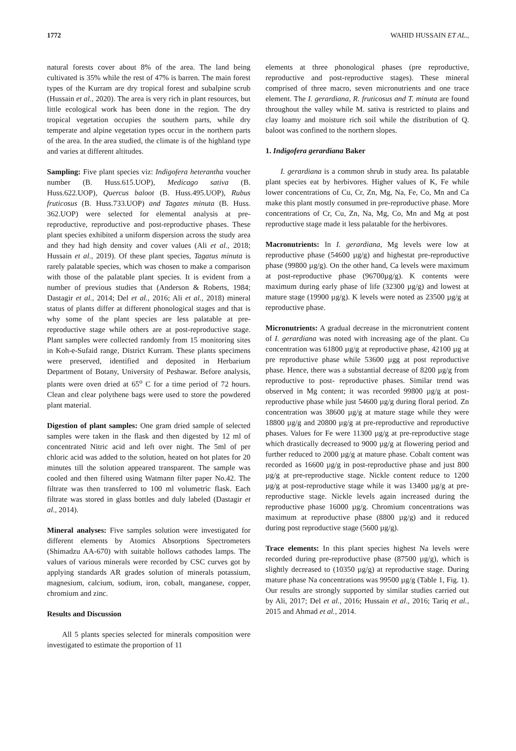1772 WAHID HUSSAIN ET AL.,
natural forests cover about 8% of the area. The land being cultivated is 35% while the rest of 47% is barren. The main forest types of the Kurram are dry tropical forest and subalpine scrub (Hussain et al., 2020). The area is very rich in plant resources, but little ecological work has been done in the region. The dry tropical vegetation occupies the southern parts, while dry temperate and alpine vegetation types occur in the northern parts of the area. In the area studied, the climate is of the highland type and varies at different altitudes.
Sampling: Five plant species viz: Indigofera heterantha voucher number (B. Huss.615.UOP), Medicago sativa (B. Huss.622.UOP), Quercus baloot (B. Huss.495.UOP), Rubus fruticosus (B. Huss.733.UOP) and Tagates minuta (B. Huss. 362.UOP) were selected for elemental analysis at pre-reproductive, reproductive and post-reproductive phases. These plant species exhibited a uniform dispersion across the study area and they had high density and cover values (Ali et al., 2018; Hussain et al., 2019). Of these plant species, Tagatus minuta is rarely palatable species, which was chosen to make a comparison with those of the palatable plant species. It is evident from a number of previous studies that (Anderson & Roberts, 1984; Dastagir et al., 2014; Del et al., 2016; Ali et al., 2018) mineral status of plants differ at different phonological stages and that is why some of the plant species are less palatable at pre-reproductive stage while others are at post-reproductive stage. Plant samples were collected randomly from 15 monitoring sites in Koh-e-Sufaid range, District Kurram. These plants specimens were preserved, identified and deposited in Herbarium Department of Botany, University of Peshawar. Before analysis, plants were oven dried at 65<sup>o</sup> C for a time period of 72 hours. Clean and clear polythene bags were used to store the powdered plant material.
Digestion of plant samples: One gram dried sample of selected samples were taken in the flask and then digested by 12 ml of concentrated Nitric acid and left over night. The 5ml of per chloric acid was added to the solution, heated on hot plates for 20 minutes till the solution appeared transparent. The sample was cooled and then filtered using Watmann filter paper No.42. The filtrate was then transferred to 100 ml volumetric flask. Each filtrate was stored in glass bottles and duly labeled (Dastagir et al., 2014).
Mineral analyses: Five samples solution were investigated for different elements by Atomics Absorptions Spectrometers (Shimadzu AA-670) with suitable hollows cathodes lamps. The values of various minerals were recorded by CSC curves got by applying standards AR grades solution of minerals potassium, magnesium, calcium, sodium, iron, cobalt, manganese, copper, chromium and zinc.
Results and Discussion
All 5 plants species selected for minerals composition were investigated to estimate the proportion of 11
elements at three phonological phases (pre reproductive, reproductive and post-reproductive stages). These mineral comprised of three macro, seven micronutrients and one trace element. The I. gerardiana, R. fruticosus and T. minuta are found throughout the valley while M. sativa is restricted to plains and clay loamy and moisture rich soil while the distribution of Q. baloot was confined to the northern slopes.
1. Indigofera gerardiana Baker
I. gerardiana is a common shrub in study area. Its palatable plant species eat by herbivores. Higher values of K, Fe while lower concentrations of Cu, Cr, Zn, Mg, Na, Fe, Co, Mn and Ca make this plant mostly consumed in pre-reproductive phase. More concentrations of Cr, Cu, Zn, Na, Mg, Co, Mn and Mg at post reproductive stage made it less palatable for the herbivores.
Macronutrients: In I. gerardiana, Mg levels were low at reproductive phase (54600 µg/g) and highestat pre-reproductive phase (99800 µg/g). On the other hand, Ca levels were maximum at post-reproductive phase (96700µg/g). K contents were maximum during early phase of life (32300 µg/g) and lowest at mature stage (19900 µg/g). K levels were noted as 23500 µg/g at reproductive phase.
Micronutrients: A gradual decrease in the micronutrient content of I. gerardiana was noted with increasing age of the plant. Cu concentration was 61800 µg/g at reproductive phase, 42100 µg at pre reproductive phase while 53600 µgg at post reproductive phase. Hence, there was a substantial decrease of 8200 µg/g from reproductive to post- reproductive phases. Similar trend was observed in Mg content; it was recorded 99800 µg/g at post-reproductive phase while just 54600 µg/g during floral period. Zn concentration was 38600 µg/g at mature stage while they were 18800 µg/g and 20800 µg/g at pre-reproductive and reproductive phases. Values for Fe were 11300 µg/g at pre-reproductive stage which drastically decreased to 9000 µg/g at flowering period and further reduced to 2000 µg/g at mature phase. Cobalt content was recorded as 16600 µg/g in post-reproductive phase and just 800 µg/g at pre-reproductive stage. Nickle content reduce to 1200 µg/g at post-reproductive stage while it was 13400 µg/g at pre-reproductive stage. Nickle levels again increased during the reproductive phase 16000 µg/g. Chromium concentrations was maximum at reproductive phase (8800 µg/g) and it reduced during post reproductive stage (5600 µg/g).
Trace elements: In this plant species highest Na levels were recorded during pre-reproductive phase (87500 µg/g), which is slightly decreased to (10350 µg/g) at reproductive stage. During mature phase Na concentrations was 99500 µg/g (Table 1, Fig. 1). Our results are strongly supported by similar studies carried out by Ali, 2017; Del et al., 2016; Hussain et al., 2016; Tariq et al., 2015 and Ahmad et al., 2014.